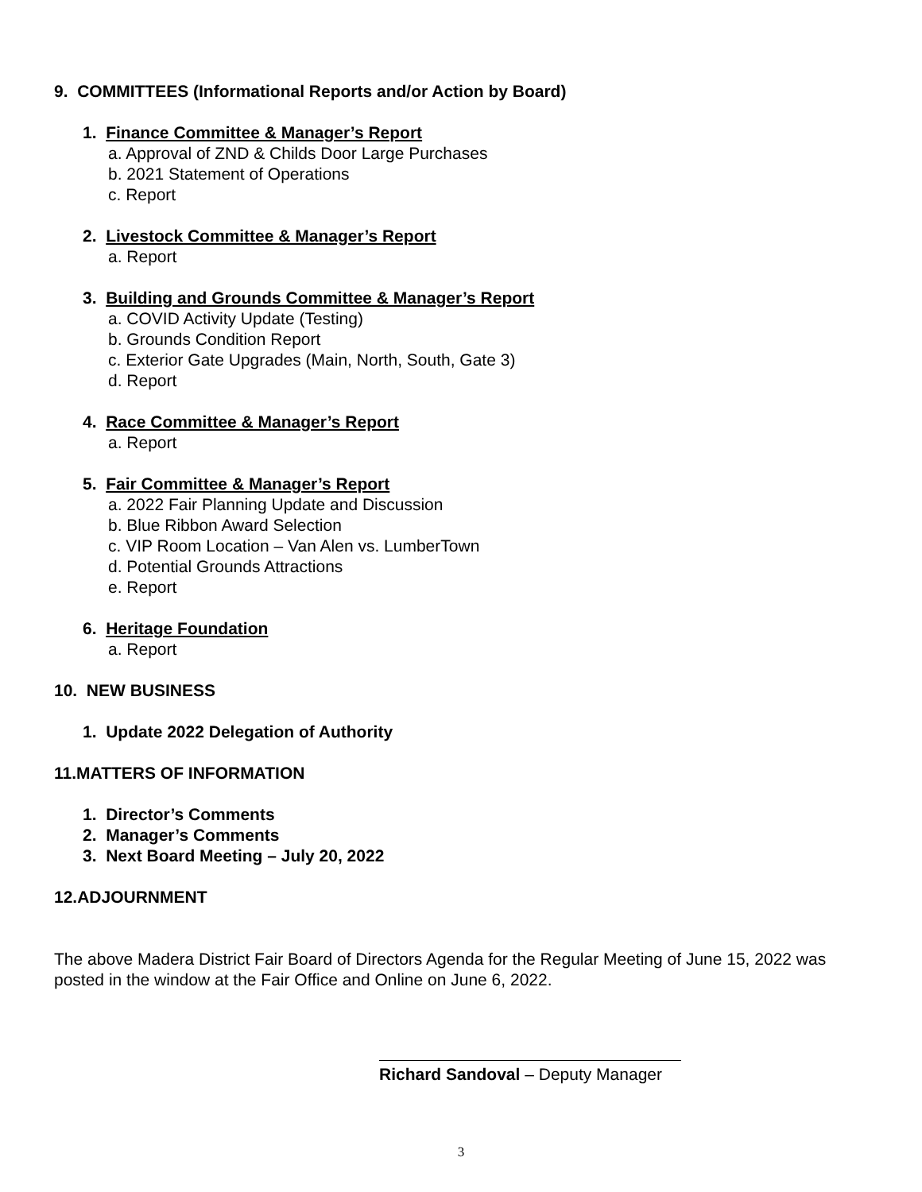9. COMMITTEES (Informational Reports and/or Action by Board)
1. Finance Committee & Manager’s Report
a. Approval of ZND & Childs Door Large Purchases
b. 2021 Statement of Operations
c. Report
2. Livestock Committee & Manager’s Report
a. Report
3. Building and Grounds Committee & Manager’s Report
a. COVID Activity Update (Testing)
b. Grounds Condition Report
c. Exterior Gate Upgrades (Main, North, South, Gate 3)
d. Report
4. Race Committee & Manager’s Report
a. Report
5. Fair Committee & Manager’s Report
a. 2022 Fair Planning Update and Discussion
b. Blue Ribbon Award Selection
c. VIP Room Location – Van Alen vs. LumberTown
d. Potential Grounds Attractions
e. Report
6. Heritage Foundation
a. Report
10. NEW BUSINESS
1. Update 2022 Delegation of Authority
11.MATTERS OF INFORMATION
1. Director’s Comments
2. Manager’s Comments
3. Next Board Meeting – July 20, 2022
12.ADJOURNMENT
The above Madera District Fair Board of Directors Agenda for the Regular Meeting of June 15, 2022 was posted in the window at the Fair Office and Online on June 6, 2022.
Richard Sandoval – Deputy Manager
3